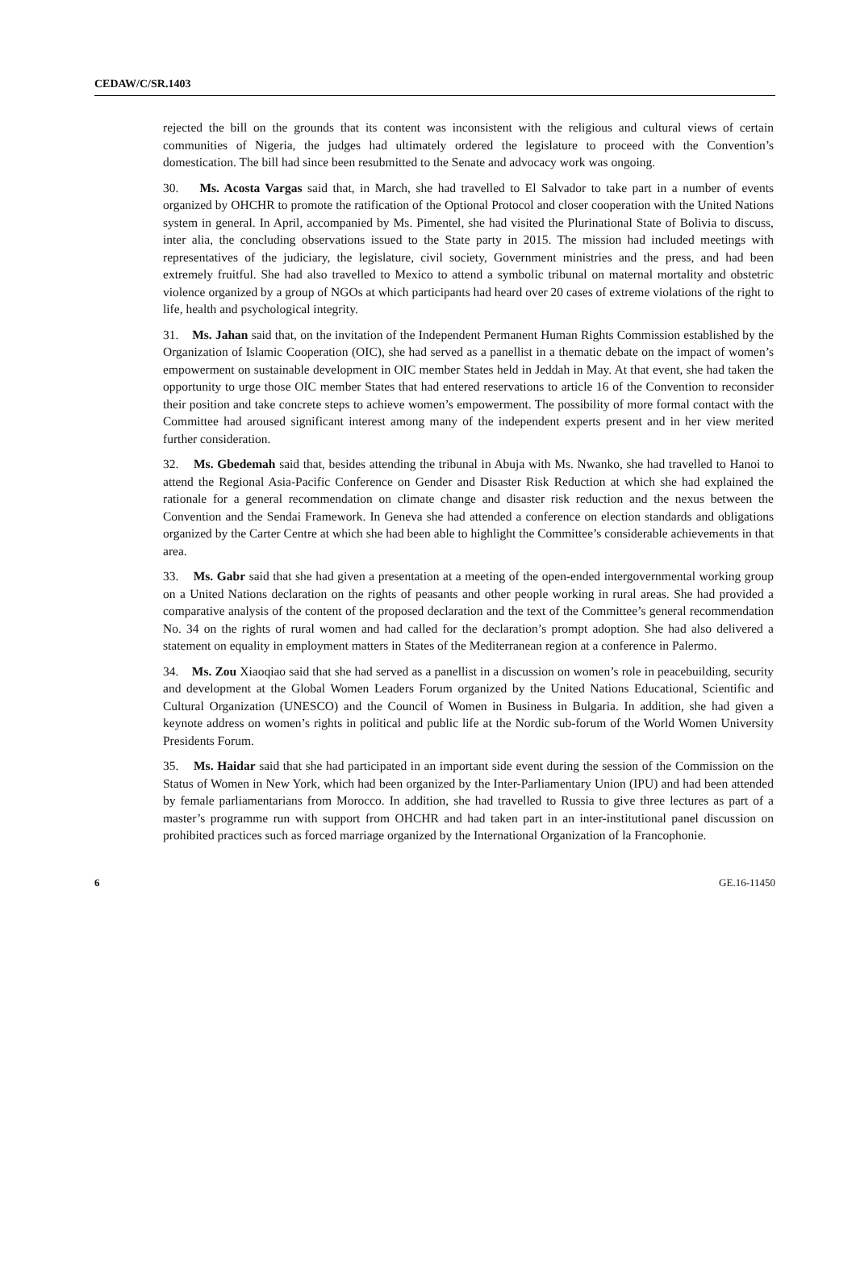CEDAW/C/SR.1403
rejected the bill on the grounds that its content was inconsistent with the religious and cultural views of certain communities of Nigeria, the judges had ultimately ordered the legislature to proceed with the Convention’s domestication. The bill had since been resubmitted to the Senate and advocacy work was ongoing.
30. Ms. Acosta Vargas said that, in March, she had travelled to El Salvador to take part in a number of events organized by OHCHR to promote the ratification of the Optional Protocol and closer cooperation with the United Nations system in general. In April, accompanied by Ms. Pimentel, she had visited the Plurinational State of Bolivia to discuss, inter alia, the concluding observations issued to the State party in 2015. The mission had included meetings with representatives of the judiciary, the legislature, civil society, Government ministries and the press, and had been extremely fruitful. She had also travelled to Mexico to attend a symbolic tribunal on maternal mortality and obstetric violence organized by a group of NGOs at which participants had heard over 20 cases of extreme violations of the right to life, health and psychological integrity.
31. Ms. Jahan said that, on the invitation of the Independent Permanent Human Rights Commission established by the Organization of Islamic Cooperation (OIC), she had served as a panellist in a thematic debate on the impact of women’s empowerment on sustainable development in OIC member States held in Jeddah in May. At that event, she had taken the opportunity to urge those OIC member States that had entered reservations to article 16 of the Convention to reconsider their position and take concrete steps to achieve women’s empowerment. The possibility of more formal contact with the Committee had aroused significant interest among many of the independent experts present and in her view merited further consideration.
32. Ms. Gbedemah said that, besides attending the tribunal in Abuja with Ms. Nwanko, she had travelled to Hanoi to attend the Regional Asia-Pacific Conference on Gender and Disaster Risk Reduction at which she had explained the rationale for a general recommendation on climate change and disaster risk reduction and the nexus between the Convention and the Sendai Framework. In Geneva she had attended a conference on election standards and obligations organized by the Carter Centre at which she had been able to highlight the Committee’s considerable achievements in that area.
33. Ms. Gabr said that she had given a presentation at a meeting of the open-ended intergovernmental working group on a United Nations declaration on the rights of peasants and other people working in rural areas. She had provided a comparative analysis of the content of the proposed declaration and the text of the Committee’s general recommendation No. 34 on the rights of rural women and had called for the declaration’s prompt adoption. She had also delivered a statement on equality in employment matters in States of the Mediterranean region at a conference in Palermo.
34. Ms. Zou Xiaoqiao said that she had served as a panellist in a discussion on women’s role in peacebuilding, security and development at the Global Women Leaders Forum organized by the United Nations Educational, Scientific and Cultural Organization (UNESCO) and the Council of Women in Business in Bulgaria. In addition, she had given a keynote address on women’s rights in political and public life at the Nordic sub-forum of the World Women University Presidents Forum.
35. Ms. Haidar said that she had participated in an important side event during the session of the Commission on the Status of Women in New York, which had been organized by the Inter-Parliamentary Union (IPU) and had been attended by female parliamentarians from Morocco. In addition, she had travelled to Russia to give three lectures as part of a master’s programme run with support from OHCHR and had taken part in an inter-institutional panel discussion on prohibited practices such as forced marriage organized by the International Organization of la Francophonie.
6 GE.16-11450